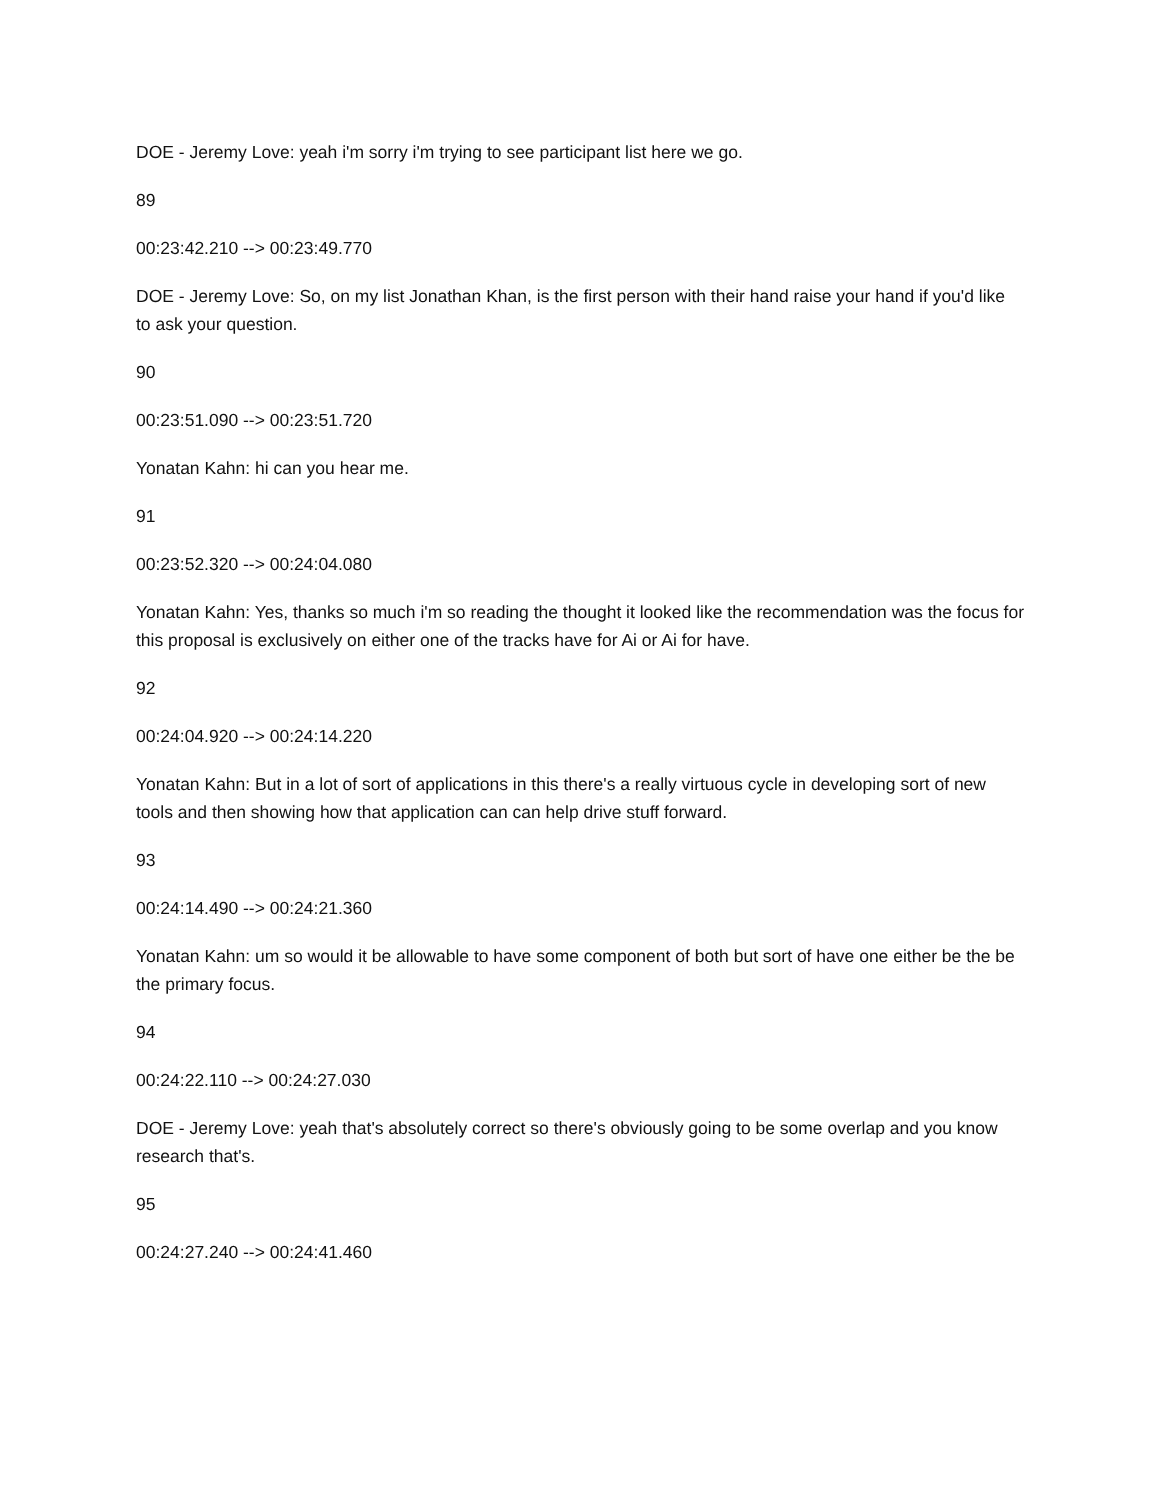DOE - Jeremy Love: yeah i'm sorry i'm trying to see participant list here we go.
89
00:23:42.210 --> 00:23:49.770
DOE - Jeremy Love: So, on my list Jonathan Khan, is the first person with their hand raise your hand if you'd like to ask your question.
90
00:23:51.090 --> 00:23:51.720
Yonatan Kahn: hi can you hear me.
91
00:23:52.320 --> 00:24:04.080
Yonatan Kahn: Yes, thanks so much i'm so reading the thought it looked like the recommendation was the focus for this proposal is exclusively on either one of the tracks have for Ai or Ai for have.
92
00:24:04.920 --> 00:24:14.220
Yonatan Kahn: But in a lot of sort of applications in this there's a really virtuous cycle in developing sort of new tools and then showing how that application can can help drive stuff forward.
93
00:24:14.490 --> 00:24:21.360
Yonatan Kahn: um so would it be allowable to have some component of both but sort of have one either be the be the primary focus.
94
00:24:22.110 --> 00:24:27.030
DOE - Jeremy Love: yeah that's absolutely correct so there's obviously going to be some overlap and you know research that's.
95
00:24:27.240 --> 00:24:41.460